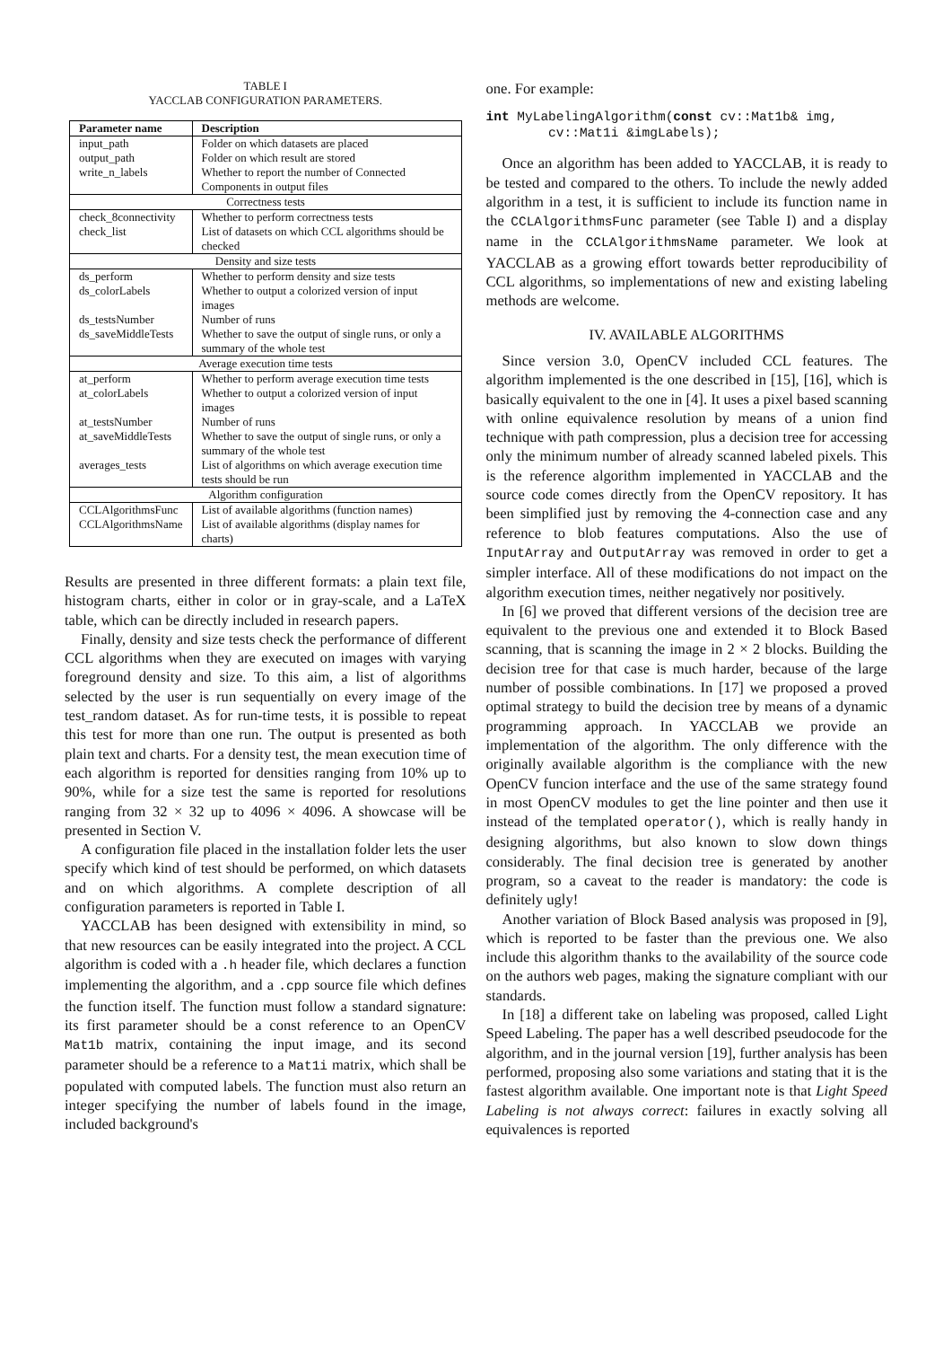TABLE I
YACCLAB CONFIGURATION PARAMETERS.
| Parameter name | Description |
| --- | --- |
| input_path | Folder on which datasets are placed |
| output_path | Folder on which result are stored |
| write_n_labels | Whether to report the number of Connected Components in output files |
| Correctness tests | |
| check_8connectivity | Whether to perform correctness tests |
| check_list | List of datasets on which CCL algorithms should be checked |
| Density and size tests | |
| ds_perform | Whether to perform density and size tests |
| ds_colorLabels | Whether to output a colorized version of input images |
| ds_testsNumber | Number of runs |
| ds_saveMiddleTests | Whether to save the output of single runs, or only a summary of the whole test |
| Average execution time tests | |
| at_perform | Whether to perform average execution time tests |
| at_colorLabels | Whether to output a colorized version of input images |
| at_testsNumber | Number of runs |
| at_saveMiddleTests | Whether to save the output of single runs, or only a summary of the whole test |
| averages_tests | List of algorithms on which average execution time tests should be run |
| Algorithm configuration | |
| CCLAlgorithmsFunc | List of available algorithms (function names) |
| CCLAlgorithmsName | List of available algorithms (display names for charts) |
Results are presented in three different formats: a plain text file, histogram charts, either in color or in gray-scale, and a LaTeX table, which can be directly included in research papers.
Finally, density and size tests check the performance of different CCL algorithms when they are executed on images with varying foreground density and size. To this aim, a list of algorithms selected by the user is run sequentially on every image of the test_random dataset. As for run-time tests, it is possible to repeat this test for more than one run. The output is presented as both plain text and charts. For a density test, the mean execution time of each algorithm is reported for densities ranging from 10% up to 90%, while for a size test the same is reported for resolutions ranging from 32 × 32 up to 4096 × 4096. A showcase will be presented in Section V.
A configuration file placed in the installation folder lets the user specify which kind of test should be performed, on which datasets and on which algorithms. A complete description of all configuration parameters is reported in Table I.
YACCLAB has been designed with extensibility in mind, so that new resources can be easily integrated into the project. A CCL algorithm is coded with a .h header file, which declares a function implementing the algorithm, and a .cpp source file which defines the function itself. The function must follow a standard signature: its first parameter should be a const reference to an OpenCV Mat1b matrix, containing the input image, and its second parameter should be a reference to a Mat1i matrix, which shall be populated with computed labels. The function must also return an integer specifying the number of labels found in the image, included background's
one. For example:
int MyLabelingAlgorithm(const cv::Mat1b& img,
        cv::Mat1i &imgLabels);
Once an algorithm has been added to YACCLAB, it is ready to be tested and compared to the others. To include the newly added algorithm in a test, it is sufficient to include its function name in the CCLAlgorithmsFunc parameter (see Table I) and a display name in the CCLAlgorithmsName parameter. We look at YACCLAB as a growing effort towards better reproducibility of CCL algorithms, so implementations of new and existing labeling methods are welcome.
IV. AVAILABLE ALGORITHMS
Since version 3.0, OpenCV included CCL features. The algorithm implemented is the one described in [15], [16], which is basically equivalent to the one in [4]. It uses a pixel based scanning with online equivalence resolution by means of a union find technique with path compression, plus a decision tree for accessing only the minimum number of already scanned labeled pixels. This is the reference algorithm implemented in YACCLAB and the source code comes directly from the OpenCV repository. It has been simplified just by removing the 4-connection case and any reference to blob features computations. Also the use of InputArray and OutputArray was removed in order to get a simpler interface. All of these modifications do not impact on the algorithm execution times, neither negatively nor positively.
In [6] we proved that different versions of the decision tree are equivalent to the previous one and extended it to Block Based scanning, that is scanning the image in 2 × 2 blocks. Building the decision tree for that case is much harder, because of the large number of possible combinations. In [17] we proposed a proved optimal strategy to build the decision tree by means of a dynamic programming approach. In YACCLAB we provide an implementation of the algorithm. The only difference with the originally available algorithm is the compliance with the new OpenCV funcion interface and the use of the same strategy found in most OpenCV modules to get the line pointer and then use it instead of the templated operator(), which is really handy in designing algorithms, but also known to slow down things considerably. The final decision tree is generated by another program, so a caveat to the reader is mandatory: the code is definitely ugly!
Another variation of Block Based analysis was proposed in [9], which is reported to be faster than the previous one. We also include this algorithm thanks to the availability of the source code on the authors web pages, making the signature compliant with our standards.
In [18] a different take on labeling was proposed, called Light Speed Labeling. The paper has a well described pseudocode for the algorithm, and in the journal version [19], further analysis has been performed, proposing also some variations and stating that it is the fastest algorithm available. One important note is that Light Speed Labeling is not always correct: failures in exactly solving all equivalences is reported